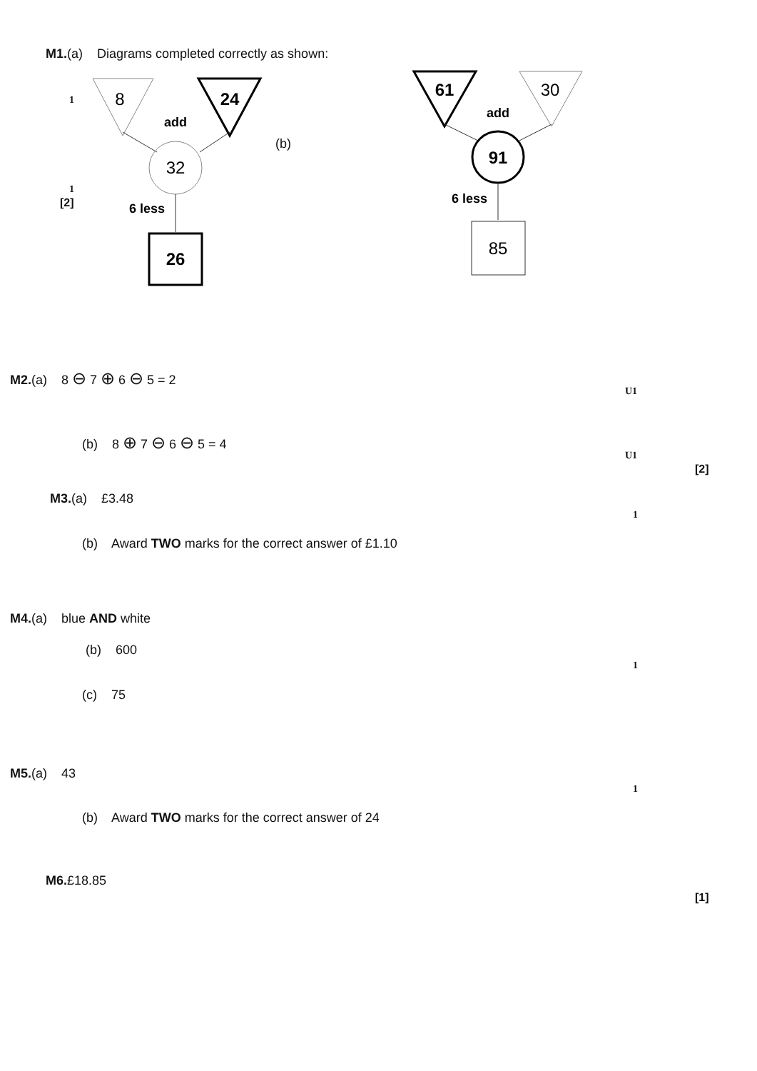M1.(a) Diagrams completed correctly as shown:
1
1
[2]
8
24
add
32
6 less
26
(b)
61
30
add
91
6 less
85
M2.(a) 8 ⊖ 7 ⊕ 6 ⊖ 5 = 2
U1
(b) 8 ⊕ 7 ⊖ 6 ⊖ 5 = 4
U1
[2]
M3.(a) £3.48
1
(b) Award TWO marks for the correct answer of £1.10
M4.(a) blue AND white
(b) 600
1
(c) 75
M5.(a) 43
1
(b) Award TWO marks for the correct answer of 24
M6.£18.85
[1]